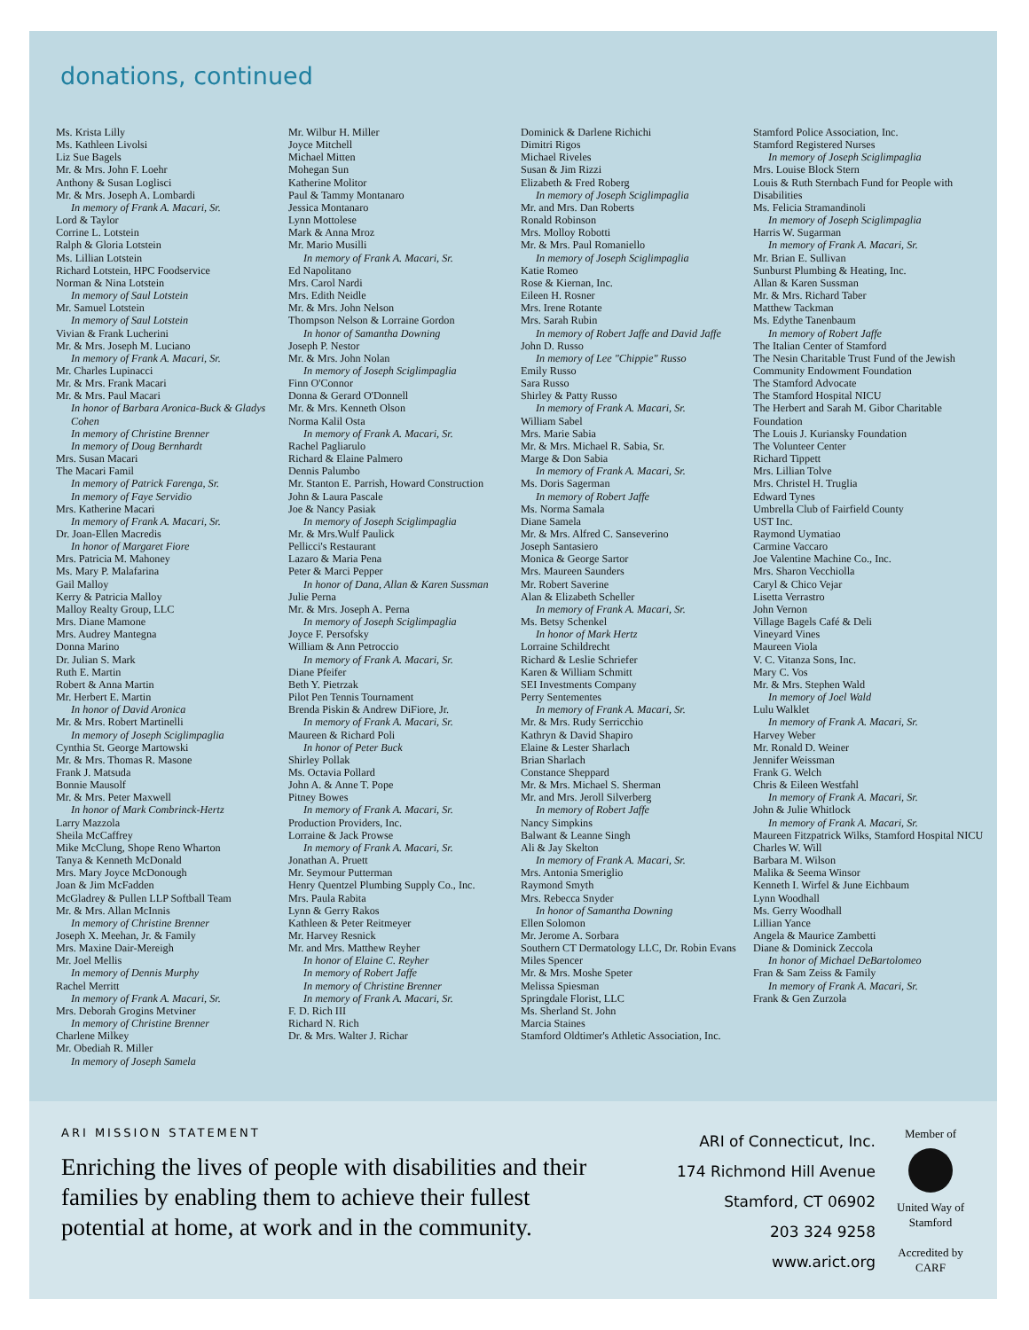donations, continued
Ms. Krista Lilly
Ms. Kathleen Livolsi
Liz Sue Bagels
Mr. & Mrs. John F. Loehr
Anthony & Susan Loglisci
Mr. & Mrs. Joseph A. Lombardi
In memory of Frank A. Macari, Sr.
Lord & Taylor
Corrine L. Lotstein
Ralph & Gloria Lotstein
Ms. Lillian Lotstein
Richard Lotstein, HPC Foodservice
Norman & Nina Lotstein
In memory of Saul Lotstein
Mr. Samuel Lotstein
In memory of Saul Lotstein
Vivian & Frank Lucherini
Mr. & Mrs. Joseph M. Luciano
In memory of Frank A. Macari, Sr.
Mr. Charles Lupinacci
Mr. & Mrs. Frank Macari
Mr. & Mrs. Paul Macari
In honor of Barbara Aronica-Buck & Gladys Cohen
In memory of Christine Brenner
In memory of Doug Bernhardt
Mrs. Susan Macari
The Macari Famil
In memory of Patrick Farenga, Sr.
In memory of Faye Servidio
Mrs. Katherine Macari
In memory of Frank A. Macari, Sr.
Dr. Joan-Ellen Macredis
In honor of Margaret Fiore
Mrs. Patricia M. Mahoney
Ms. Mary P. Malafarina
Gail Malloy
Kerry & Patricia Malloy
Malloy Realty Group, LLC
Mrs. Diane Mamone
Mrs. Audrey Mantegna
Donna Marino
Dr. Julian S. Mark
Ruth E. Martin
Robert & Anna Martin
Mr. Herbert E. Martin
In honor of David Aronica
Mr. & Mrs. Robert Martinelli
In memory of Joseph Sciglimpaglia
Cynthia St. George Martowski
Mr. & Mrs. Thomas R. Masone
Frank J. Matsuda
Bonnie Mausolf
Mr. & Mrs. Peter Maxwell
In honor of Mark Combrinck-Hertz
Larry Mazzola
Sheila McCaffrey
Mike McClung, Shope Reno Wharton
Tanya & Kenneth McDonald
Mrs. Mary Joyce McDonough
Joan & Jim McFadden
McGladrey & Pullen LLP Softball Team
Mr. & Mrs. Allan McInnis
In memory of Christine Brenner
Joseph X. Meehan, Jr. & Family
Mrs. Maxine Dair-Mereigh
Mr. Joel Mellis
In memory of Dennis Murphy
Rachel Merritt
In memory of Frank A. Macari, Sr.
Mrs. Deborah Grogins Metviner
In memory of Christine Brenner
Charlene Milkey
Mr. Obediah R. Miller
In memory of Joseph Samela
Mr. Wilbur H. Miller
Joyce Mitchell
Michael Mitten
Mohegan Sun
Katherine Molitor
Paul & Tammy Montanaro
Jessica Montanaro
Lynn Mottolese
Mark & Anna Mroz
Mr. Mario Musilli
In memory of Frank A. Macari, Sr.
Ed Napolitano
Mrs. Carol Nardi
Mrs. Edith Neidle
Mr. & Mrs. John Nelson
Thompson Nelson & Lorraine Gordon
In honor of Samantha Downing
Joseph P. Nestor
Mr. & Mrs. John Nolan
In memory of Joseph Sciglimpaglia
Finn O'Connor
Donna & Gerard O'Donnell
Mr. & Mrs. Kenneth Olson
Norma Kalil Osta
In memory of Frank A. Macari, Sr.
Rachel Pagliarulo
Richard & Elaine Palmero
Dennis Palumbo
Mr. Stanton E. Parrish, Howard Construction
John & Laura Pascale
Joe & Nancy Pasiak
In memory of Joseph Sciglimpaglia
Mr. & Mrs.Wulf Paulick
Pellicci's Restaurant
Lazaro & Maria Pena
Peter & Marci Pepper
In honor of Dana, Allan & Karen Sussman
Julie Perna
Mr. & Mrs. Joseph A. Perna
In memory of Joseph Sciglimpaglia
Joyce F. Persofsky
William & Ann Petroccio
In memory of Frank A. Macari, Sr.
Diane Pfeifer
Beth Y. Pietrzak
Pilot Pen Tennis Tournament
Brenda Piskin & Andrew DiFiore, Jr.
In memory of Frank A. Macari, Sr.
Maureen & Richard Poli
In honor of Peter Buck
Shirley Pollak
Ms. Octavia Pollard
John A. & Anne T. Pope
Pitney Bowes
In memory of Frank A. Macari, Sr.
Production Providers, Inc.
Lorraine & Jack Prowse
In memory of Frank A. Macari, Sr.
Jonathan A. Pruett
Mr. Seymour Putterman
Henry Quentzel Plumbing Supply Co., Inc.
Mrs. Paula Rabita
Lynn & Gerry Rakos
Kathleen & Peter Reitmeyer
Mr. Harvey Resnick
Mr. and Mrs. Matthew Reyher
In honor of Elaine C. Reyher
In memory of Robert Jaffe
In memory of Christine Brenner
In memory of Frank A. Macari, Sr.
F. D. Rich III
Richard N. Rich
Dr. & Mrs. Walter J. Richar
Dominick & Darlene Richichi
Dimitri Rigos
Michael Riveles
Susan & Jim Rizzi
Elizabeth & Fred Roberg
In memory of Joseph Sciglimpaglia
Mr. and Mrs. Dan Roberts
Ronald Robinson
Mrs. Molloy Robotti
Mr. & Mrs. Paul Romaniello
In memory of Joseph Sciglimpaglia
Katie Romeo
Rose & Kiernan, Inc.
Eileen H. Rosner
Mrs. Irene Rotante
Mrs. Sarah Rubin
In memory of Robert Jaffe and David Jaffe
John D. Russo
In memory of Lee "Chippie" Russo
Emily Russo
Sara Russo
Shirley & Patty Russo
In memory of Frank A. Macari, Sr.
William Sabel
Mrs. Marie Sabia
Mr. & Mrs. Michael R. Sabia, Sr.
Marge & Don Sabia
In memory of Frank A. Macari, Sr.
Ms. Doris Sagerman
In memory of Robert Jaffe
Ms. Norma Samala
Diane Samela
Mr. & Mrs. Alfred C. Sanseverino
Joseph Santasiero
Monica & George Sartor
Mrs. Maureen Saunders
Mr. Robert Saverine
Alan & Elizabeth Scheller
In memory of Frank A. Macari, Sr.
Ms. Betsy Schenkel
In honor of Mark Hertz
Lorraine Schildrecht
Richard & Leslie Schriefer
Karen & William Schmitt
SEI Investments Company
Perry Sentementes
In memory of Frank A. Macari, Sr.
Mr. & Mrs. Rudy Serricchio
Kathryn & David Shapiro
Elaine & Lester Sharlach
Brian Sharlach
Constance Sheppard
Mr. & Mrs. Michael S. Sherman
Mr. and Mrs. Jeroll Silverberg
In memory of Robert Jaffe
Nancy Simpkins
Balwant & Leanne Singh
Ali & Jay Skelton
In memory of Frank A. Macari, Sr.
Mrs. Antonia Smeriglio
Raymond Smyth
Mrs. Rebecca Snyder
In honor of Samantha Downing
Ellen Solomon
Mr. Jerome A. Sorbara
Southern CT Dermatology LLC, Dr. Robin Evans
Miles Spencer
Mr. & Mrs. Moshe Speter
Melissa Spiesman
Springdale Florist, LLC
Ms. Sherland St. John
Marcia Staines
Stamford Oldtimer's Athletic Association, Inc.
Stamford Police Association, Inc.
Stamford Registered Nurses
In memory of Joseph Sciglimpaglia
Mrs. Louise Block Stern
Louis & Ruth Sternbach Fund for People with Disabilities
Ms. Felicia Stramandinoli
In memory of Joseph Sciglimpaglia
Harris W. Sugarman
In memory of Frank A. Macari, Sr.
Mr. Brian E. Sullivan
Sunburst Plumbing & Heating, Inc.
Allan & Karen Sussman
Mr. & Mrs. Richard Taber
Matthew Tackman
Ms. Edythe Tanenbaum
In memory of Robert Jaffe
The Italian Center of Stamford
The Nesin Charitable Trust Fund of the Jewish Community Endowment Foundation
The Stamford Advocate
The Stamford Hospital NICU
The Herbert and Sarah M. Gibor Charitable Foundation
The Louis J. Kuriansky Foundation
The Volunteer Center
Richard Tippett
Mrs. Lillian Tolve
Mrs. Christel H. Truglia
Edward Tynes
Umbrella Club of Fairfield County
UST Inc.
Raymond Uymatiao
Carmine Vaccaro
Joe Valentine Machine Co., Inc.
Mrs. Sharon Vecchiolla
Caryl & Chico Vejar
Lisetta Verrastro
John Vernon
Village Bagels Café & Deli
Vineyard Vines
Maureen Viola
V. C. Vitanza Sons, Inc.
Mary C. Vos
Mr. & Mrs. Stephen Wald
In memory of Joel Wald
Lulu Walklet
In memory of Frank A. Macari, Sr.
Harvey Weber
Mr. Ronald D. Weiner
Jennifer Weissman
Frank G. Welch
Chris & Eileen Westfahl
In memory of Frank A. Macari, Sr.
John & Julie Whitlock
In memory of Frank A. Macari, Sr.
Maureen Fitzpatrick Wilks, Stamford Hospital NICU
Charles W. Will
Barbara M. Wilson
Malika & Seema Winsor
Kenneth I. Wirfel & June Eichbaum
Lynn Woodhall
Ms. Gerry Woodhall
Lillian Yance
Angela & Maurice Zambetti
Diane & Dominick Zeccola
In honor of Michael DeBartolomeo
Fran & Sam Zeiss & Family
In memory of Frank A. Macari, Sr.
Frank & Gen Zurzola
ARI MISSION STATEMENT
Enriching the lives of people with disabilities and their families by enabling them to achieve their fullest potential at home, at work and in the community.
ARI of Connecticut, Inc.
174 Richmond Hill Avenue
Stamford, CT 06902
203 324 9258
www.arict.org
Member of
United Way of Stamford
Accredited by CARF